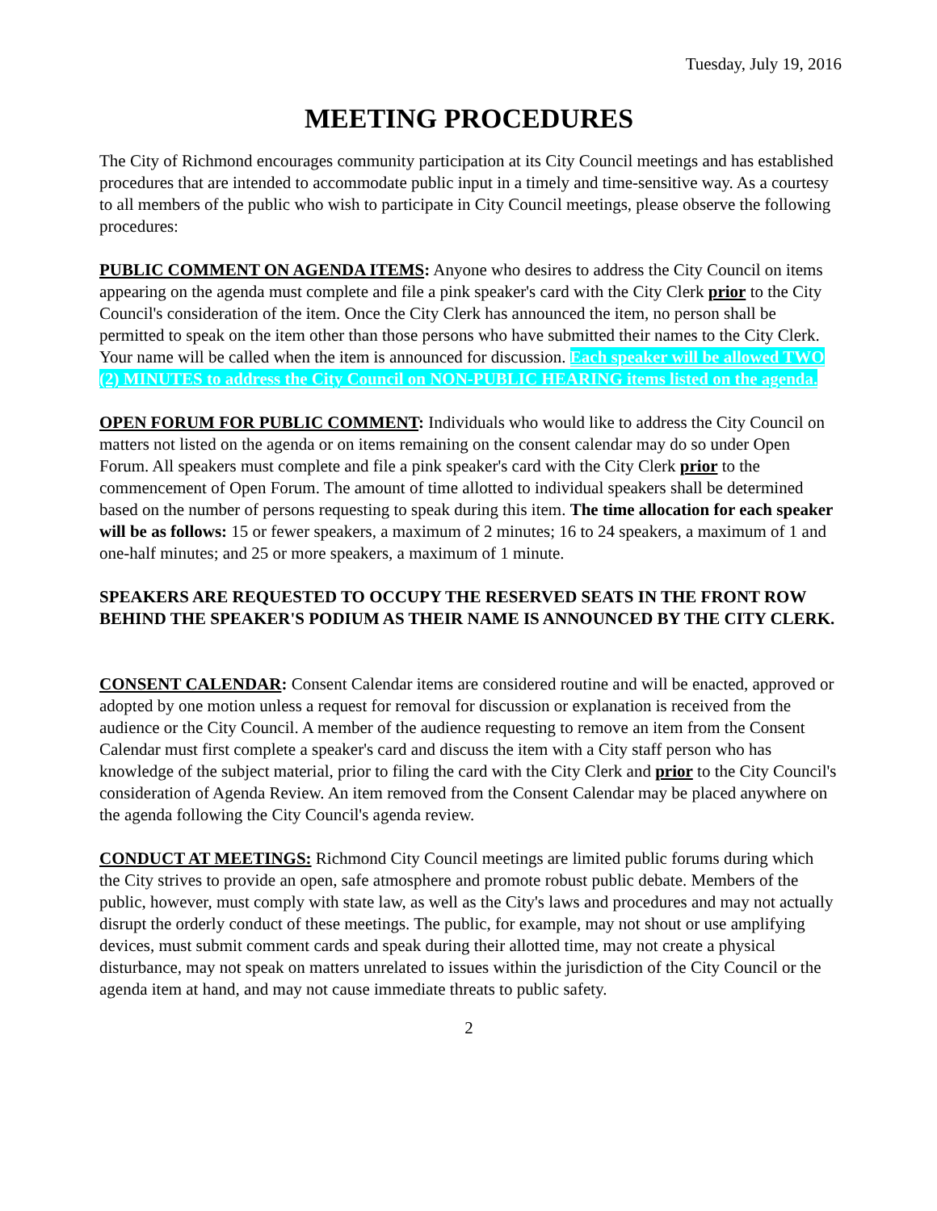Tuesday, July 19, 2016
MEETING PROCEDURES
The City of Richmond encourages community participation at its City Council meetings and has established procedures that are intended to accommodate public input in a timely and time-sensitive way. As a courtesy to all members of the public who wish to participate in City Council meetings, please observe the following procedures:
PUBLIC COMMENT ON AGENDA ITEMS: Anyone who desires to address the City Council on items appearing on the agenda must complete and file a pink speaker's card with the City Clerk prior to the City Council's consideration of the item. Once the City Clerk has announced the item, no person shall be permitted to speak on the item other than those persons who have submitted their names to the City Clerk. Your name will be called when the item is announced for discussion. Each speaker will be allowed TWO (2) MINUTES to address the City Council on NON-PUBLIC HEARING items listed on the agenda.
OPEN FORUM FOR PUBLIC COMMENT: Individuals who would like to address the City Council on matters not listed on the agenda or on items remaining on the consent calendar may do so under Open Forum. All speakers must complete and file a pink speaker's card with the City Clerk prior to the commencement of Open Forum. The amount of time allotted to individual speakers shall be determined based on the number of persons requesting to speak during this item. The time allocation for each speaker will be as follows: 15 or fewer speakers, a maximum of 2 minutes; 16 to 24 speakers, a maximum of 1 and one-half minutes; and 25 or more speakers, a maximum of 1 minute.
SPEAKERS ARE REQUESTED TO OCCUPY THE RESERVED SEATS IN THE FRONT ROW BEHIND THE SPEAKER'S PODIUM AS THEIR NAME IS ANNOUNCED BY THE CITY CLERK.
CONSENT CALENDAR: Consent Calendar items are considered routine and will be enacted, approved or adopted by one motion unless a request for removal for discussion or explanation is received from the audience or the City Council. A member of the audience requesting to remove an item from the Consent Calendar must first complete a speaker's card and discuss the item with a City staff person who has knowledge of the subject material, prior to filing the card with the City Clerk and prior to the City Council's consideration of Agenda Review. An item removed from the Consent Calendar may be placed anywhere on the agenda following the City Council's agenda review.
CONDUCT AT MEETINGS: Richmond City Council meetings are limited public forums during which the City strives to provide an open, safe atmosphere and promote robust public debate. Members of the public, however, must comply with state law, as well as the City's laws and procedures and may not actually disrupt the orderly conduct of these meetings. The public, for example, may not shout or use amplifying devices, must submit comment cards and speak during their allotted time, may not create a physical disturbance, may not speak on matters unrelated to issues within the jurisdiction of the City Council or the agenda item at hand, and may not cause immediate threats to public safety.
2